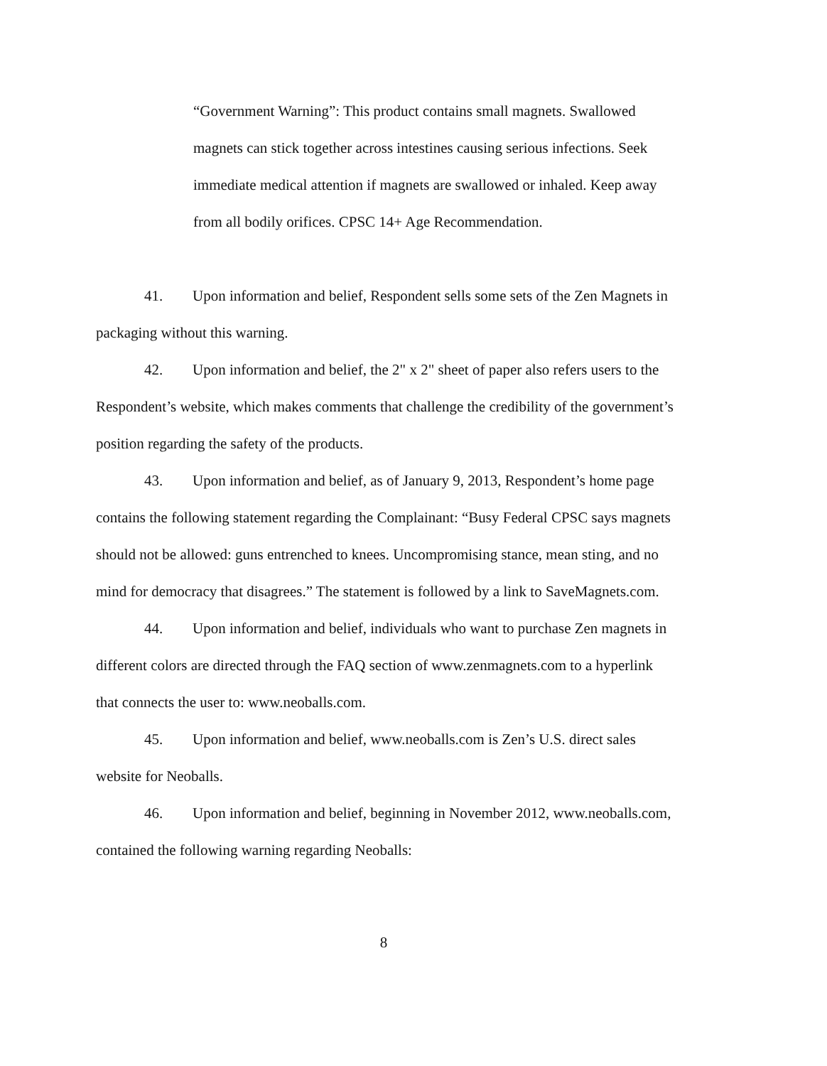“Government Warning”: This product contains small magnets. Swallowed magnets can stick together across intestines causing serious infections. Seek immediate medical attention if magnets are swallowed or inhaled. Keep away from all bodily orifices. CPSC 14+ Age Recommendation.
41. Upon information and belief, Respondent sells some sets of the Zen Magnets in packaging without this warning.
42. Upon information and belief, the 2" x 2" sheet of paper also refers users to the Respondent’s website, which makes comments that challenge the credibility of the government’s position regarding the safety of the products.
43. Upon information and belief, as of January 9, 2013, Respondent’s home page contains the following statement regarding the Complainant: “Busy Federal CPSC says magnets should not be allowed: guns entrenched to knees. Uncompromising stance, mean sting, and no mind for democracy that disagrees.” The statement is followed by a link to SaveMagnets.com.
44. Upon information and belief, individuals who want to purchase Zen magnets in different colors are directed through the FAQ section of www.zenmagnets.com to a hyperlink that connects the user to: www.neoballs.com.
45. Upon information and belief, www.neoballs.com is Zen’s U.S. direct sales website for Neoballs.
46. Upon information and belief, beginning in November 2012, www.neoballs.com, contained the following warning regarding Neoballs:
8